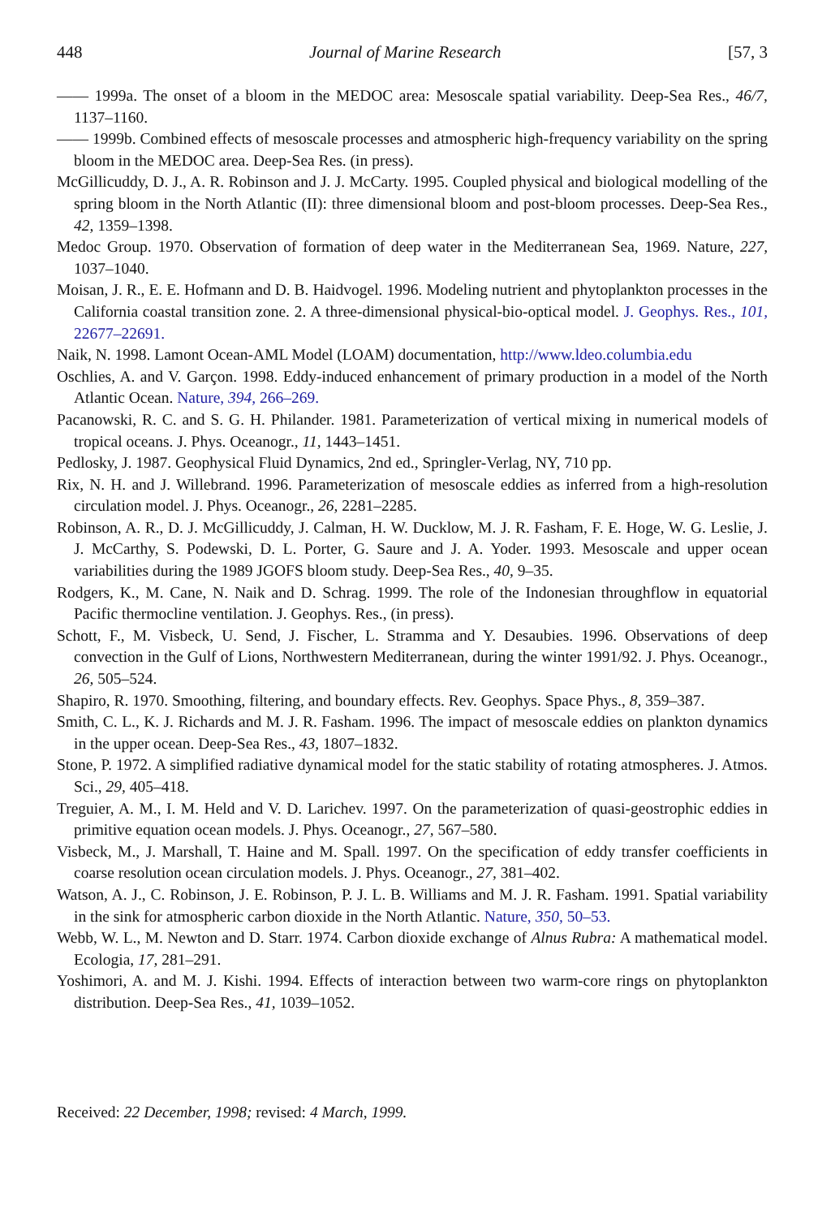448 Journal of Marine Research [57, 3
—— 1999a. The onset of a bloom in the MEDOC area: Mesoscale spatial variability. Deep-Sea Res., 46/7, 1137–1160.
—— 1999b. Combined effects of mesoscale processes and atmospheric high-frequency variability on the spring bloom in the MEDOC area. Deep-Sea Res. (in press).
McGillicuddy, D. J., A. R. Robinson and J. J. McCarty. 1995. Coupled physical and biological modelling of the spring bloom in the North Atlantic (II): three dimensional bloom and post-bloom processes. Deep-Sea Res., 42, 1359–1398.
Medoc Group. 1970. Observation of formation of deep water in the Mediterranean Sea, 1969. Nature, 227, 1037–1040.
Moisan, J. R., E. E. Hofmann and D. B. Haidvogel. 1996. Modeling nutrient and phytoplankton processes in the California coastal transition zone. 2. A three-dimensional physical-bio-optical model. J. Geophys. Res., 101, 22677–22691.
Naik, N. 1998. Lamont Ocean-AML Model (LOAM) documentation, http://www.ldeo.columbia.edu
Oschlies, A. and V. Garçon. 1998. Eddy-induced enhancement of primary production in a model of the North Atlantic Ocean. Nature, 394, 266–269.
Pacanowski, R. C. and S. G. H. Philander. 1981. Parameterization of vertical mixing in numerical models of tropical oceans. J. Phys. Oceanogr., 11, 1443–1451.
Pedlosky, J. 1987. Geophysical Fluid Dynamics, 2nd ed., Springler-Verlag, NY, 710 pp.
Rix, N. H. and J. Willebrand. 1996. Parameterization of mesoscale eddies as inferred from a high-resolution circulation model. J. Phys. Oceanogr., 26, 2281–2285.
Robinson, A. R., D. J. McGillicuddy, J. Calman, H. W. Ducklow, M. J. R. Fasham, F. E. Hoge, W. G. Leslie, J. J. McCarthy, S. Podewski, D. L. Porter, G. Saure and J. A. Yoder. 1993. Mesoscale and upper ocean variabilities during the 1989 JGOFS bloom study. Deep-Sea Res., 40, 9–35.
Rodgers, K., M. Cane, N. Naik and D. Schrag. 1999. The role of the Indonesian throughflow in equatorial Pacific thermocline ventilation. J. Geophys. Res., (in press).
Schott, F., M. Visbeck, U. Send, J. Fischer, L. Stramma and Y. Desaubies. 1996. Observations of deep convection in the Gulf of Lions, Northwestern Mediterranean, during the winter 1991/92. J. Phys. Oceanogr., 26, 505–524.
Shapiro, R. 1970. Smoothing, filtering, and boundary effects. Rev. Geophys. Space Phys., 8, 359–387.
Smith, C. L., K. J. Richards and M. J. R. Fasham. 1996. The impact of mesoscale eddies on plankton dynamics in the upper ocean. Deep-Sea Res., 43, 1807–1832.
Stone, P. 1972. A simplified radiative dynamical model for the static stability of rotating atmospheres. J. Atmos. Sci., 29, 405–418.
Treguier, A. M., I. M. Held and V. D. Larichev. 1997. On the parameterization of quasi-geostrophic eddies in primitive equation ocean models. J. Phys. Oceanogr., 27, 567–580.
Visbeck, M., J. Marshall, T. Haine and M. Spall. 1997. On the specification of eddy transfer coefficients in coarse resolution ocean circulation models. J. Phys. Oceanogr., 27, 381–402.
Watson, A. J., C. Robinson, J. E. Robinson, P. J. L. B. Williams and M. J. R. Fasham. 1991. Spatial variability in the sink for atmospheric carbon dioxide in the North Atlantic. Nature, 350, 50–53.
Webb, W. L., M. Newton and D. Starr. 1974. Carbon dioxide exchange of Alnus Rubra: A mathematical model. Ecologia, 17, 281–291.
Yoshimori, A. and M. J. Kishi. 1994. Effects of interaction between two warm-core rings on phytoplankton distribution. Deep-Sea Res., 41, 1039–1052.
Received: 22 December, 1998; revised: 4 March, 1999.